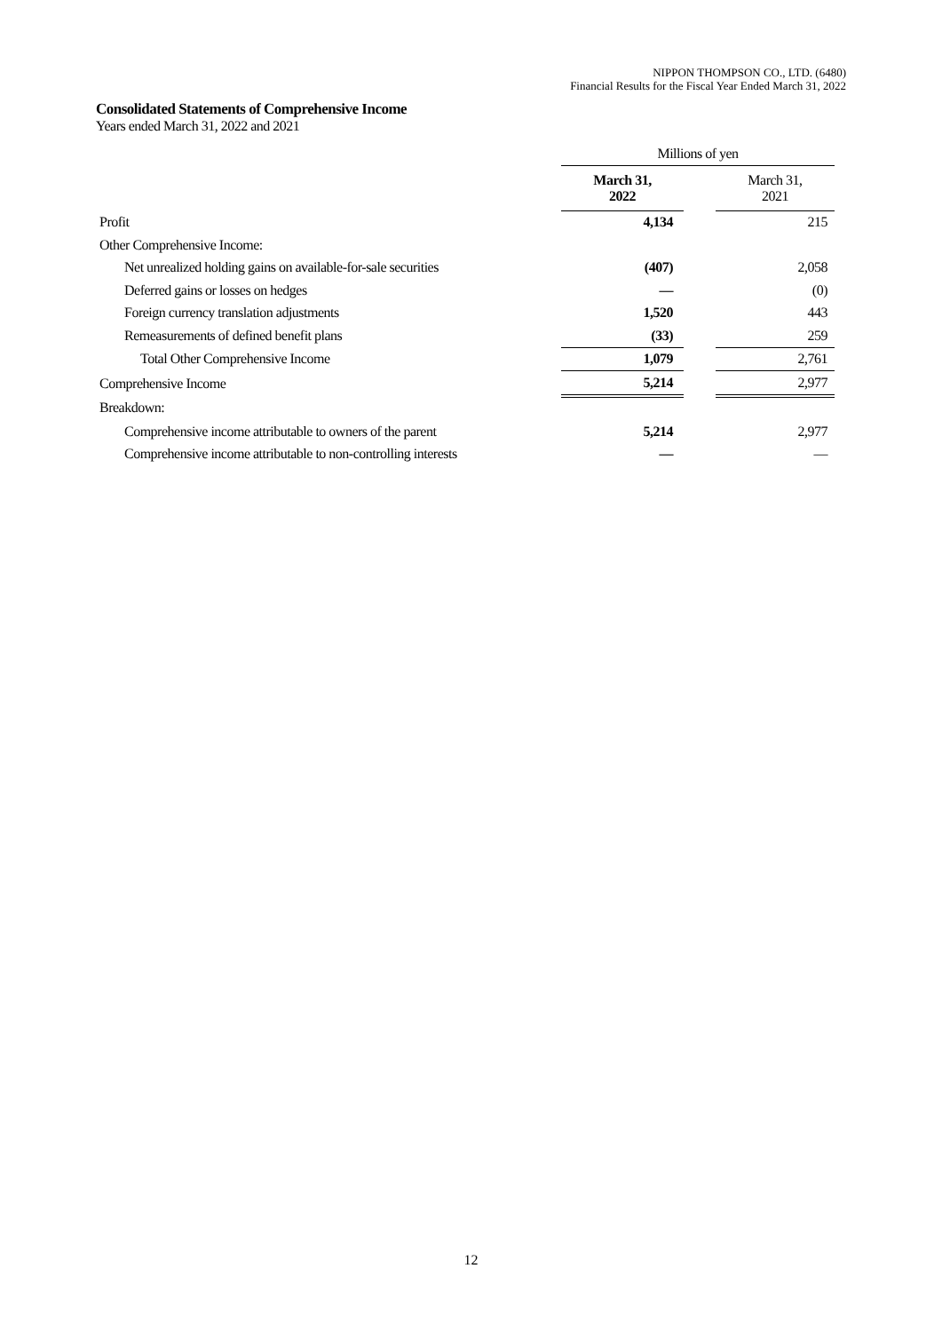NIPPON THOMPSON CO., LTD. (6480)
Financial Results for the Fiscal Year Ended March 31, 2022
Consolidated Statements of Comprehensive Income
Years ended March 31, 2022 and 2021
| | Millions of yen | | |
| --- | --- | --- | --- |
| | March 31, 2022 | | March 31, 2021 |
| Profit | 4,134 | | 215 |
| Other Comprehensive Income: | | | |
| Net unrealized holding gains on available-for-sale securities | (407) | | 2,058 |
| Deferred gains or losses on hedges | — | | (0) |
| Foreign currency translation adjustments | 1,520 | | 443 |
| Remeasurements of defined benefit plans | (33) | | 259 |
| Total Other Comprehensive Income | 1,079 | | 2,761 |
| Comprehensive Income | 5,214 | | 2,977 |
| Breakdown: | | | |
| Comprehensive income attributable to owners of the parent | 5,214 | | 2,977 |
| Comprehensive income attributable to non-controlling interests | — | | — |
12